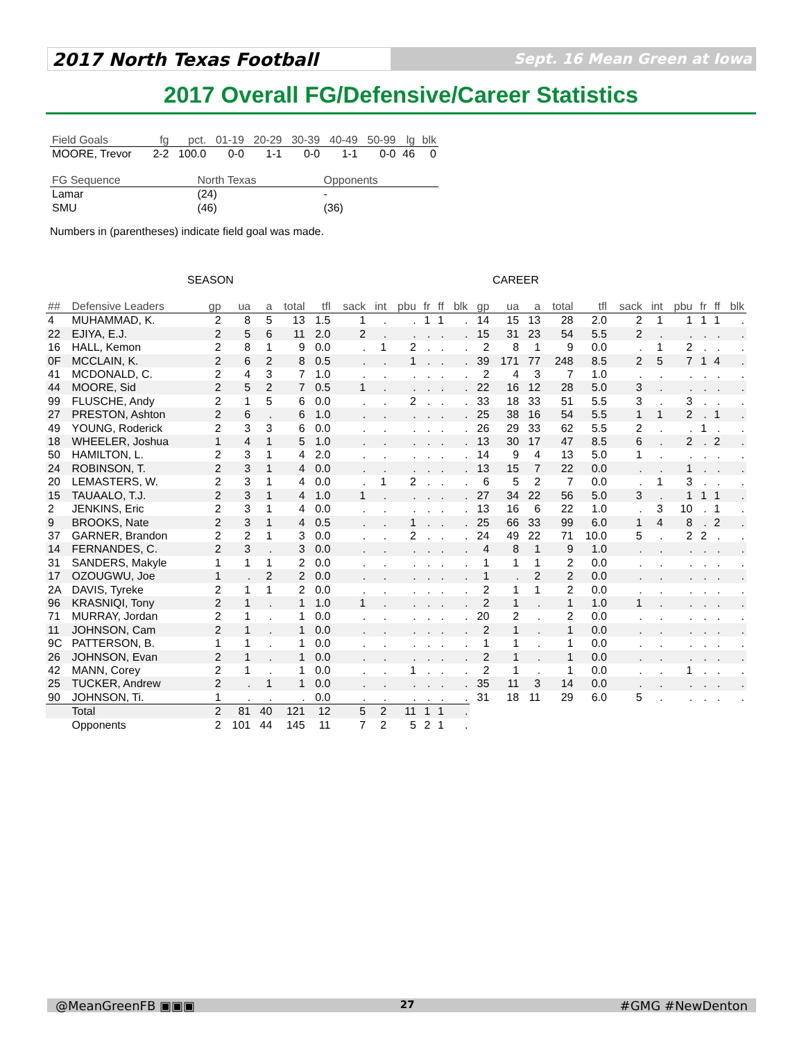2017 North Texas Football
Sept. 16 Mean Green at Iowa
2017 Overall FG/Defensive/Career Statistics
| Field Goals | fg | pct. | 01-19 | 20-29 | 30-39 | 40-49 | 50-99 | lg | blk |
| --- | --- | --- | --- | --- | --- | --- | --- | --- | --- |
| MOORE, Trevor | 2-2 | 100.0 | 0-0 | 1-1 | 0-0 | 1-1 | 0-0 | 46 | 0 |
| FG Sequence | North Texas | Opponents |
| --- | --- | --- |
| Lamar | (24) | - |
| SMU | (46) | (36) |
Numbers in (parentheses) indicate field goal was made.
SEASON CAREER
| ## | Defensive Leaders | gp | ua | a | total | tfl | sack | int | pbu | fr | ff | blk | gp | ua | a | total | tfl | sack | int | pbu | fr | ff | blk |
| --- | --- | --- | --- | --- | --- | --- | --- | --- | --- | --- | --- | --- | --- | --- | --- | --- | --- | --- | --- | --- | --- | --- | --- |
| 4 | MUHAMMAD, K. | 2 | 8 | 5 | 13 | 1.5 | 1 | . | . | 1 | 1 | . | 14 | 15 | 13 | 28 | 2.0 | 2 | 1 | 1 | 1 | 1 | . |
| 22 | EJIYA, E.J. | 2 | 5 | 6 | 11 | 2.0 | 2 | . | . | . | . | . | 15 | 31 | 23 | 54 | 5.5 | 2 | . | . | . | . | . |
| 16 | HALL, Kemon | 2 | 8 | 1 | 9 | 0.0 | . | 1 | 2 | . | . | . | 2 | 8 | 1 | 9 | 0.0 | . | 1 | 2 | . | . | . |
| 0F | MCCLAIN, K. | 2 | 6 | 2 | 8 | 0.5 | . | . | 1 | . | . | . | 39 | 171 | 77 | 248 | 8.5 | 2 | 5 | 7 | 1 | 4 | . |
| 41 | MCDONALD, C. | 2 | 4 | 3 | 7 | 1.0 | . | . | . | . | . | . | 2 | 4 | 3 | 7 | 1.0 | . | . | . | . | . | . |
| 44 | MOORE, Sid | 2 | 5 | 2 | 7 | 0.5 | 1 | . | . | . | . | . | 22 | 16 | 12 | 28 | 5.0 | 3 | . | . | . | . | . |
| 99 | FLUSCHE, Andy | 2 | 1 | 5 | 6 | 0.0 | . | . | 2 | . | . | . | 33 | 18 | 33 | 51 | 5.5 | 3 | . | 3 | . | . | . |
| 27 | PRESTON, Ashton | 2 | 6 | . | 6 | 1.0 | . | . | . | . | . | . | 25 | 38 | 16 | 54 | 5.5 | 1 | 1 | 2 | . | 1 | . |
| 49 | YOUNG, Roderick | 2 | 3 | 3 | 6 | 0.0 | . | . | . | . | . | . | 26 | 29 | 33 | 62 | 5.5 | 2 | . | . | 1 | . | . |
| 18 | WHEELER, Joshua | 1 | 4 | 1 | 5 | 1.0 | . | . | . | . | . | . | 13 | 30 | 17 | 47 | 8.5 | 6 | . | 2 | . | 2 | . |
| 50 | HAMILTON, L. | 2 | 3 | 1 | 4 | 2.0 | . | . | . | . | . | . | 14 | 9 | 4 | 13 | 5.0 | 1 | . | . | . | . | . |
| 24 | ROBINSON, T. | 2 | 3 | 1 | 4 | 0.0 | . | . | . | . | . | . | 13 | 15 | 7 | 22 | 0.0 | . | . | 1 | . | . | . |
| 20 | LEMASTERS, W. | 2 | 3 | 1 | 4 | 0.0 | . | 1 | 2 | . | . | . | 6 | 5 | 2 | 7 | 0.0 | . | 1 | 3 | . | . | . |
| 15 | TAUAALO, T.J. | 2 | 3 | 1 | 4 | 1.0 | 1 | . | . | . | . | . | 27 | 34 | 22 | 56 | 5.0 | 3 | . | 1 | 1 | 1 | . |
| 2 | JENKINS, Eric | 2 | 3 | 1 | 4 | 0.0 | . | . | . | . | . | . | 13 | 16 | 6 | 22 | 1.0 | . | 3 | 10 | . | 1 | . |
| 9 | BROOKS, Nate | 2 | 3 | 1 | 4 | 0.5 | . | . | 1 | . | . | . | 25 | 66 | 33 | 99 | 6.0 | 1 | 4 | 8 | . | 2 | . |
| 37 | GARNER, Brandon | 2 | 2 | 1 | 3 | 0.0 | . | . | 2 | . | . | . | 24 | 49 | 22 | 71 | 10.0 | 5 | . | 2 | 2 | . | . |
| 14 | FERNANDES, C. | 2 | 3 | . | 3 | 0.0 | . | . | . | . | . | . | 4 | 8 | 1 | 9 | 1.0 | . | . | . | . | . | . |
| 31 | SANDERS, Makyle | 1 | 1 | 1 | 2 | 0.0 | . | . | . | . | . | . | 1 | 1 | 1 | 2 | 0.0 | . | . | . | . | . | . |
| 17 | OZOUGWU, Joe | 1 | . | 2 | 2 | 0.0 | . | . | . | . | . | . | 1 | . | 2 | 2 | 0.0 | . | . | . | . | . | . |
| 2A | DAVIS, Tyreke | 2 | 1 | 1 | 2 | 0.0 | . | . | . | . | . | . | 2 | 1 | 1 | 2 | 0.0 | . | . | . | . | . | . |
| 96 | KRASNIQI, Tony | 2 | 1 | . | 1 | 1.0 | 1 | . | . | . | . | . | 2 | 1 | . | 1 | 1.0 | 1 | . | . | . | . | . |
| 71 | MURRAY, Jordan | 2 | 1 | . | 1 | 0.0 | . | . | . | . | . | . | 20 | 2 | . | 2 | 0.0 | . | . | . | . | . | . |
| 11 | JOHNSON, Cam | 2 | 1 | . | 1 | 0.0 | . | . | . | . | . | . | 2 | 1 | . | 1 | 0.0 | . | . | . | . | . | . |
| 9C | PATTERSON, B. | 1 | 1 | . | 1 | 0.0 | . | . | . | . | . | . | 1 | 1 | . | 1 | 0.0 | . | . | . | . | . | . |
| 26 | JOHNSON, Evan | 2 | 1 | . | 1 | 0.0 | . | . | . | . | . | . | 2 | 1 | . | 1 | 0.0 | . | . | . | . | . | . |
| 42 | MANN, Corey | 2 | 1 | . | 1 | 0.0 | . | . | 1 | . | . | . | 2 | 1 | . | 1 | 0.0 | . | . | 1 | . | . | . |
| 25 | TUCKER, Andrew | 2 | . | 1 | 1 | 0.0 | . | . | . | . | . | . | 35 | 11 | 3 | 14 | 0.0 | . | . | . | . | . | . |
| 90 | JOHNSON, Ti. | 1 | . | . | . | 0.0 | . | . | . | . | . | . | 31 | 18 | 11 | 29 | 6.0 | 5 | . | . | . | . | . |
| | Total | 2 | 81 | 40 | 121 | 12 | 5 | 2 | 11 | 1 | 1 | . | | | | | | | | | | | |
| | Opponents | 2 | 101 | 44 | 145 | 11 | 7 | 2 | 5 | 2 | 1 | . | | | | | | | | | | | |
@MeanGreenFB ▣▣▣ 27 #GMG #NewDenton